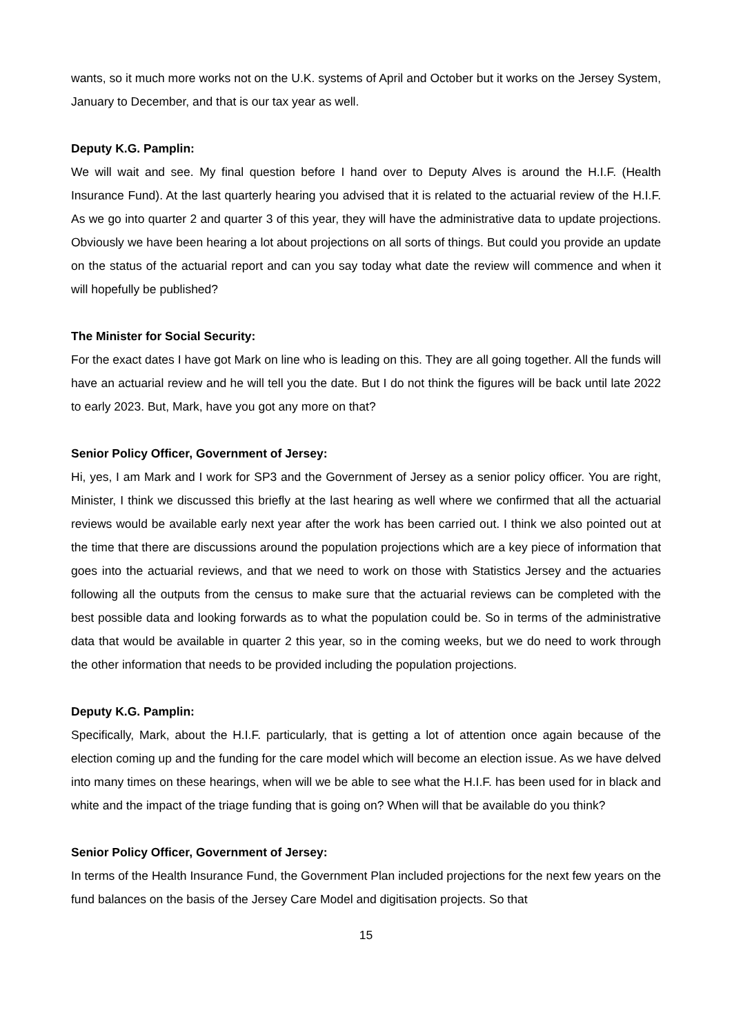wants, so it much more works not on the U.K. systems of April and October but it works on the Jersey System, January to December, and that is our tax year as well.
Deputy K.G. Pamplin:
We will wait and see. My final question before I hand over to Deputy Alves is around the H.I.F. (Health Insurance Fund). At the last quarterly hearing you advised that it is related to the actuarial review of the H.I.F. As we go into quarter 2 and quarter 3 of this year, they will have the administrative data to update projections. Obviously we have been hearing a lot about projections on all sorts of things. But could you provide an update on the status of the actuarial report and can you say today what date the review will commence and when it will hopefully be published?
The Minister for Social Security:
For the exact dates I have got Mark on line who is leading on this. They are all going together. All the funds will have an actuarial review and he will tell you the date. But I do not think the figures will be back until late 2022 to early 2023. But, Mark, have you got any more on that?
Senior Policy Officer, Government of Jersey:
Hi, yes, I am Mark and I work for SP3 and the Government of Jersey as a senior policy officer. You are right, Minister, I think we discussed this briefly at the last hearing as well where we confirmed that all the actuarial reviews would be available early next year after the work has been carried out. I think we also pointed out at the time that there are discussions around the population projections which are a key piece of information that goes into the actuarial reviews, and that we need to work on those with Statistics Jersey and the actuaries following all the outputs from the census to make sure that the actuarial reviews can be completed with the best possible data and looking forwards as to what the population could be. So in terms of the administrative data that would be available in quarter 2 this year, so in the coming weeks, but we do need to work through the other information that needs to be provided including the population projections.
Deputy K.G. Pamplin:
Specifically, Mark, about the H.I.F. particularly, that is getting a lot of attention once again because of the election coming up and the funding for the care model which will become an election issue. As we have delved into many times on these hearings, when will we be able to see what the H.I.F. has been used for in black and white and the impact of the triage funding that is going on? When will that be available do you think?
Senior Policy Officer, Government of Jersey:
In terms of the Health Insurance Fund, the Government Plan included projections for the next few years on the fund balances on the basis of the Jersey Care Model and digitisation projects. So that
15